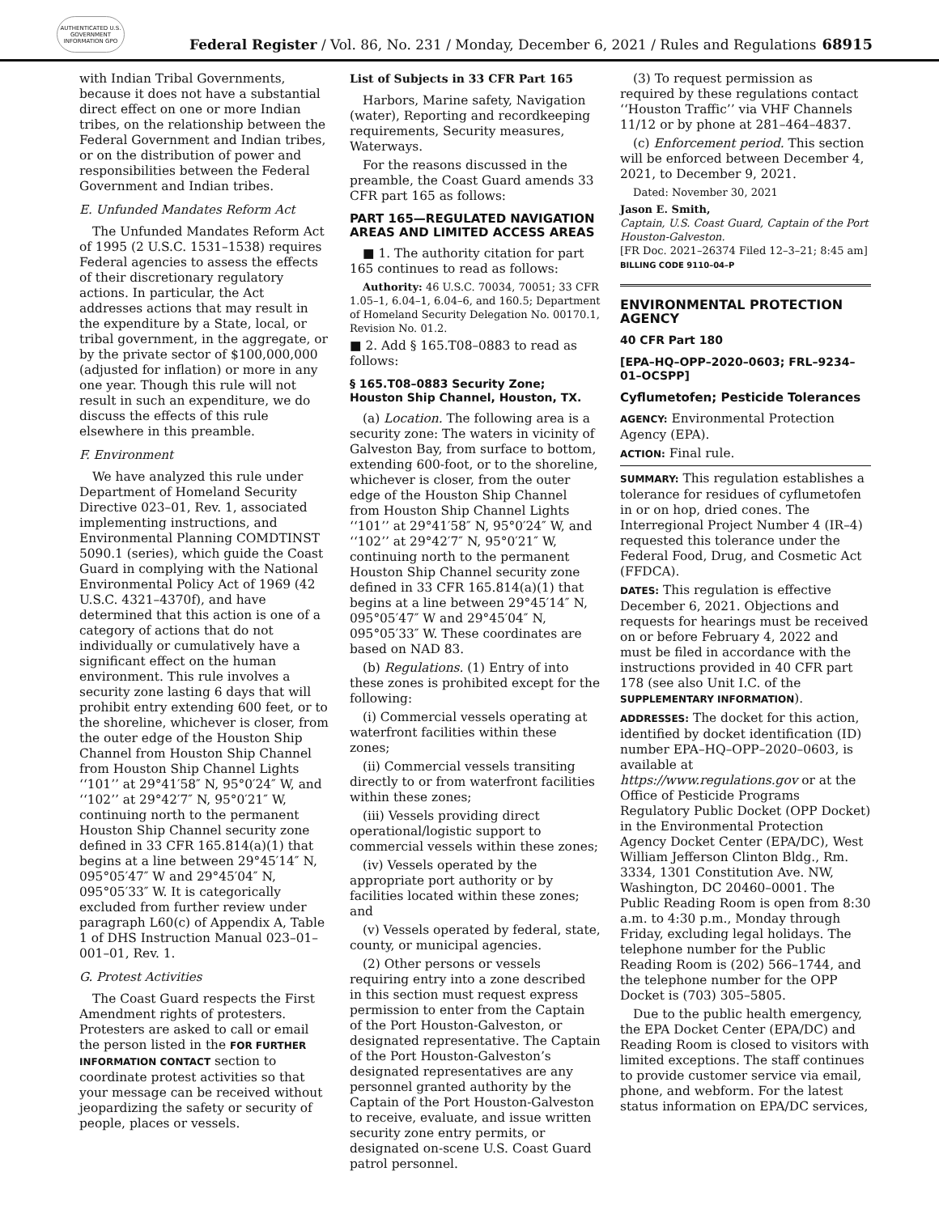AUTHENTICATED U.S. GOVERNMENT INFORMATION GPO
Federal Register / Vol. 86, No. 231 / Monday, December 6, 2021 / Rules and Regulations
68915
with Indian Tribal Governments, because it does not have a substantial direct effect on one or more Indian tribes, on the relationship between the Federal Government and Indian tribes, or on the distribution of power and responsibilities between the Federal Government and Indian tribes.
E. Unfunded Mandates Reform Act
The Unfunded Mandates Reform Act of 1995 (2 U.S.C. 1531–1538) requires Federal agencies to assess the effects of their discretionary regulatory actions. In particular, the Act addresses actions that may result in the expenditure by a State, local, or tribal government, in the aggregate, or by the private sector of $100,000,000 (adjusted for inflation) or more in any one year. Though this rule will not result in such an expenditure, we do discuss the effects of this rule elsewhere in this preamble.
F. Environment
We have analyzed this rule under Department of Homeland Security Directive 023–01, Rev. 1, associated implementing instructions, and Environmental Planning COMDTINST 5090.1 (series), which guide the Coast Guard in complying with the National Environmental Policy Act of 1969 (42 U.S.C. 4321–4370f), and have determined that this action is one of a category of actions that do not individually or cumulatively have a significant effect on the human environment. This rule involves a security zone lasting 6 days that will prohibit entry extending 600 feet, or to the shoreline, whichever is closer, from the outer edge of the Houston Ship Channel from Houston Ship Channel from Houston Ship Channel Lights ‘‘101’’ at 29°41′58″ N, 95°0′24″ W, and ‘‘102’’ at 29°42′7″ N, 95°0′21″ W, continuing north to the permanent Houston Ship Channel security zone defined in 33 CFR 165.814(a)(1) that begins at a line between 29°45′14″ N, 095°05′47″ W and 29°45′04″ N, 095°05′33″ W. It is categorically excluded from further review under paragraph L60(c) of Appendix A, Table 1 of DHS Instruction Manual 023–01–001–01, Rev. 1.
G. Protest Activities
The Coast Guard respects the First Amendment rights of protesters. Protesters are asked to call or email the person listed in the FOR FURTHER INFORMATION CONTACT section to coordinate protest activities so that your message can be received without jeopardizing the safety or security of people, places or vessels.
List of Subjects in 33 CFR Part 165
Harbors, Marine safety, Navigation (water), Reporting and recordkeeping requirements, Security measures, Waterways.
For the reasons discussed in the preamble, the Coast Guard amends 33 CFR part 165 as follows:
PART 165—REGULATED NAVIGATION AREAS AND LIMITED ACCESS AREAS
■ 1. The authority citation for part 165 continues to read as follows:
Authority: 46 U.S.C. 70034, 70051; 33 CFR 1.05–1, 6.04–1, 6.04–6, and 160.5; Department of Homeland Security Delegation No. 00170.1, Revision No. 01.2.
■ 2. Add § 165.T08–0883 to read as follows:
§ 165.T08–0883 Security Zone; Houston Ship Channel, Houston, TX.
(a) Location. The following area is a security zone: The waters in vicinity of Galveston Bay, from surface to bottom, extending 600-foot, or to the shoreline, whichever is closer, from the outer edge of the Houston Ship Channel from Houston Ship Channel Lights ‘‘101’’ at 29°41′58″ N, 95°0′24″ W, and ‘‘102’’ at 29°42′7″ N, 95°0′21″ W, continuing north to the permanent Houston Ship Channel security zone defined in 33 CFR 165.814(a)(1) that begins at a line between 29°45′14″ N, 095°05′47″ W and 29°45′04″ N, 095°05′33″ W. These coordinates are based on NAD 83.
(b) Regulations. (1) Entry of into these zones is prohibited except for the following:
(i) Commercial vessels operating at waterfront facilities within these zones;
(ii) Commercial vessels transiting directly to or from waterfront facilities within these zones;
(iii) Vessels providing direct operational/logistic support to commercial vessels within these zones;
(iv) Vessels operated by the appropriate port authority or by facilities located within these zones; and
(v) Vessels operated by federal, state, county, or municipal agencies.
(2) Other persons or vessels requiring entry into a zone described in this section must request express permission to enter from the Captain of the Port Houston-Galveston, or designated representative. The Captain of the Port Houston-Galveston’s designated representatives are any personnel granted authority by the Captain of the Port Houston-Galveston to receive, evaluate, and issue written security zone entry permits, or designated on-scene U.S. Coast Guard patrol personnel.
(3) To request permission as required by these regulations contact ‘‘Houston Traffic’’ via VHF Channels 11/12 or by phone at 281–464–4837.
(c) Enforcement period. This section will be enforced between December 4, 2021, to December 9, 2021.
Dated: November 30, 2021
Jason E. Smith,
Captain, U.S. Coast Guard, Captain of the Port Houston-Galveston.
[FR Doc. 2021–26374 Filed 12–3–21; 8:45 am]
BILLING CODE 9110–04–P
ENVIRONMENTAL PROTECTION AGENCY
40 CFR Part 180
[EPA–HQ–OPP–2020–0603; FRL–9234–01–OCSPP]
Cyflumetofen; Pesticide Tolerances
AGENCY: Environmental Protection Agency (EPA).
ACTION: Final rule.
SUMMARY: This regulation establishes a tolerance for residues of cyflumetofen in or on hop, dried cones. The Interregional Project Number 4 (IR–4) requested this tolerance under the Federal Food, Drug, and Cosmetic Act (FFDCA).
DATES: This regulation is effective December 6, 2021. Objections and requests for hearings must be received on or before February 4, 2022 and must be filed in accordance with the instructions provided in 40 CFR part 178 (see also Unit I.C. of the SUPPLEMENTARY INFORMATION).
ADDRESSES: The docket for this action, identified by docket identification (ID) number EPA–HQ–OPP–2020–0603, is available at https://www.regulations.gov or at the Office of Pesticide Programs Regulatory Public Docket (OPP Docket) in the Environmental Protection Agency Docket Center (EPA/DC), West William Jefferson Clinton Bldg., Rm. 3334, 1301 Constitution Ave. NW, Washington, DC 20460–0001. The Public Reading Room is open from 8:30 a.m. to 4:30 p.m., Monday through Friday, excluding legal holidays. The telephone number for the Public Reading Room is (202) 566–1744, and the telephone number for the OPP Docket is (703) 305–5805.
Due to the public health emergency, the EPA Docket Center (EPA/DC) and Reading Room is closed to visitors with limited exceptions. The staff continues to provide customer service via email, phone, and webform. For the latest status information on EPA/DC services,